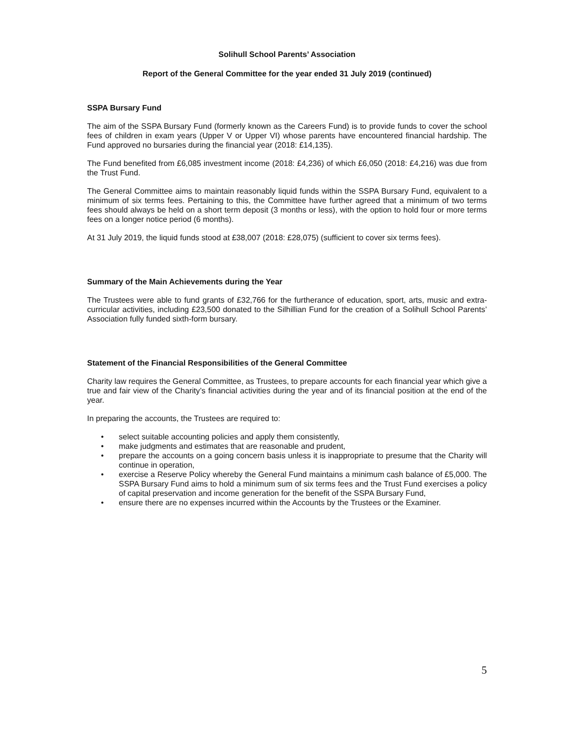Solihull School Parents’ Association
Report of the General Committee for the year ended 31 July 2019 (continued)
SSPA Bursary Fund
The aim of the SSPA Bursary Fund (formerly known as the Careers Fund) is to provide funds to cover the school fees of children in exam years (Upper V or Upper VI) whose parents have encountered financial hardship. The Fund approved no bursaries during the financial year (2018: £14,135).
The Fund benefited from £6,085 investment income (2018: £4,236) of which £6,050 (2018: £4,216) was due from the Trust Fund.
The General Committee aims to maintain reasonably liquid funds within the SSPA Bursary Fund, equivalent to a minimum of six terms fees. Pertaining to this, the Committee have further agreed that a minimum of two terms fees should always be held on a short term deposit (3 months or less), with the option to hold four or more terms fees on a longer notice period (6 months).
At 31 July 2019, the liquid funds stood at £38,007 (2018: £28,075) (sufficient to cover six terms fees).
Summary of the Main Achievements during the Year
The Trustees were able to fund grants of £32,766 for the furtherance of education, sport, arts, music and extra-curricular activities, including £23,500 donated to the Silhillian Fund for the creation of a Solihull School Parents’ Association fully funded sixth-form bursary.
Statement of the Financial Responsibilities of the General Committee
Charity law requires the General Committee, as Trustees, to prepare accounts for each financial year which give a true and fair view of the Charity’s financial activities during the year and of its financial position at the end of the year.
In preparing the accounts, the Trustees are required to:
• select suitable accounting policies and apply them consistently,
• make judgments and estimates that are reasonable and prudent,
• prepare the accounts on a going concern basis unless it is inappropriate to presume that the Charity will continue in operation,
• exercise a Reserve Policy whereby the General Fund maintains a minimum cash balance of £5,000. The SSPA Bursary Fund aims to hold a minimum sum of six terms fees and the Trust Fund exercises a policy of capital preservation and income generation for the benefit of the SSPA Bursary Fund,
• ensure there are no expenses incurred within the Accounts by the Trustees or the Examiner.
5